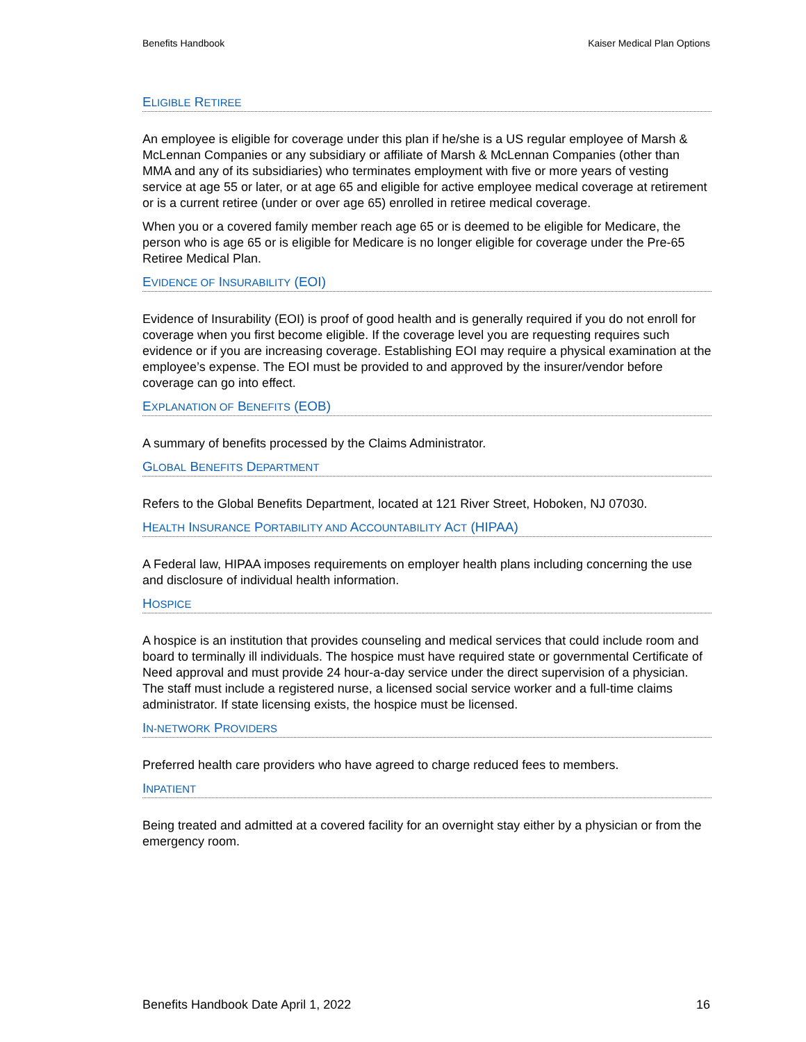Benefits Handbook Kaiser Medical Plan Options
ELIGIBLE RETIREE
An employee is eligible for coverage under this plan if he/she is a US regular employee of Marsh & McLennan Companies or any subsidiary or affiliate of Marsh & McLennan Companies (other than MMA and any of its subsidiaries) who terminates employment with five or more years of vesting service at age 55 or later, or at age 65 and eligible for active employee medical coverage at retirement or is a current retiree (under or over age 65) enrolled in retiree medical coverage.
When you or a covered family member reach age 65 or is deemed to be eligible for Medicare, the person who is age 65 or is eligible for Medicare is no longer eligible for coverage under the Pre-65 Retiree Medical Plan.
EVIDENCE OF INSURABILITY (EOI)
Evidence of Insurability (EOI) is proof of good health and is generally required if you do not enroll for coverage when you first become eligible. If the coverage level you are requesting requires such evidence or if you are increasing coverage. Establishing EOI may require a physical examination at the employee’s expense. The EOI must be provided to and approved by the insurer/vendor before coverage can go into effect.
EXPLANATION OF BENEFITS (EOB)
A summary of benefits processed by the Claims Administrator.
GLOBAL BENEFITS DEPARTMENT
Refers to the Global Benefits Department, located at 121 River Street, Hoboken, NJ 07030.
HEALTH INSURANCE PORTABILITY AND ACCOUNTABILITY ACT (HIPAA)
A Federal law, HIPAA imposes requirements on employer health plans including concerning the use and disclosure of individual health information.
HOSPICE
A hospice is an institution that provides counseling and medical services that could include room and board to terminally ill individuals. The hospice must have required state or governmental Certificate of Need approval and must provide 24 hour-a-day service under the direct supervision of a physician. The staff must include a registered nurse, a licensed social service worker and a full-time claims administrator. If state licensing exists, the hospice must be licensed.
IN-NETWORK PROVIDERS
Preferred health care providers who have agreed to charge reduced fees to members.
INPATIENT
Being treated and admitted at a covered facility for an overnight stay either by a physician or from the emergency room.
Benefits Handbook Date April 1, 2022 16